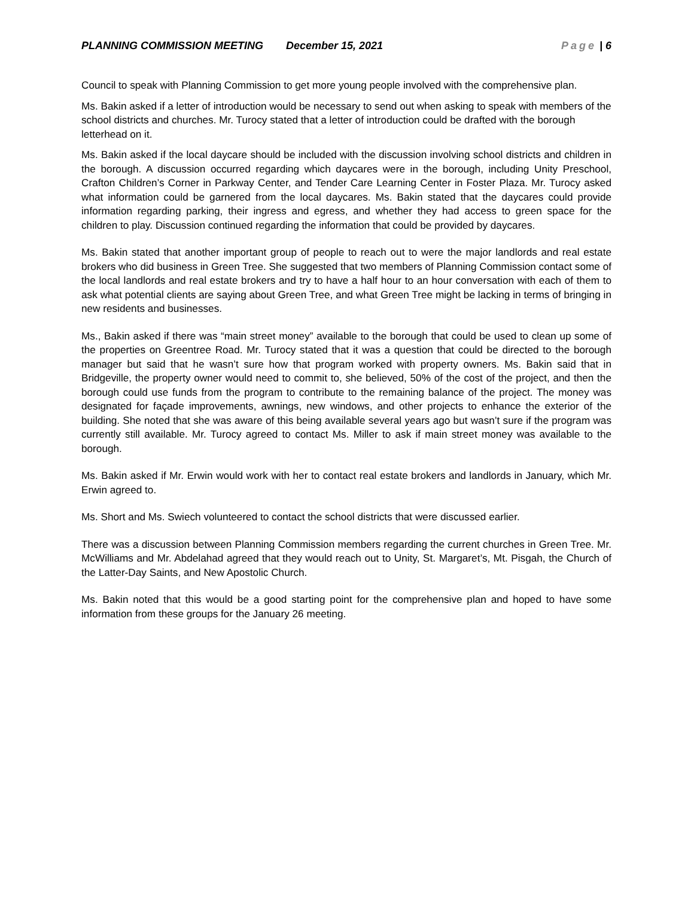PLANNING COMMISSION MEETING December 15, 2021 Page | 6
Council to speak with Planning Commission to get more young people involved with the comprehensive plan.
Ms. Bakin asked if a letter of introduction would be necessary to send out when asking to speak with members of the school districts and churches. Mr. Turocy stated that a letter of introduction could be drafted with the borough letterhead on it.
Ms. Bakin asked if the local daycare should be included with the discussion involving school districts and children in the borough. A discussion occurred regarding which daycares were in the borough, including Unity Preschool, Crafton Children’s Corner in Parkway Center, and Tender Care Learning Center in Foster Plaza. Mr. Turocy asked what information could be garnered from the local daycares. Ms. Bakin stated that the daycares could provide information regarding parking, their ingress and egress, and whether they had access to green space for the children to play. Discussion continued regarding the information that could be provided by daycares.
Ms. Bakin stated that another important group of people to reach out to were the major landlords and real estate brokers who did business in Green Tree. She suggested that two members of Planning Commission contact some of the local landlords and real estate brokers and try to have a half hour to an hour conversation with each of them to ask what potential clients are saying about Green Tree, and what Green Tree might be lacking in terms of bringing in new residents and businesses.
Ms., Bakin asked if there was “main street money” available to the borough that could be used to clean up some of the properties on Greentree Road. Mr. Turocy stated that it was a question that could be directed to the borough manager but said that he wasn’t sure how that program worked with property owners. Ms. Bakin said that in Bridgeville, the property owner would need to commit to, she believed, 50% of the cost of the project, and then the borough could use funds from the program to contribute to the remaining balance of the project. The money was designated for façade improvements, awnings, new windows, and other projects to enhance the exterior of the building. She noted that she was aware of this being available several years ago but wasn’t sure if the program was currently still available. Mr. Turocy agreed to contact Ms. Miller to ask if main street money was available to the borough.
Ms. Bakin asked if Mr. Erwin would work with her to contact real estate brokers and landlords in January, which Mr. Erwin agreed to.
Ms. Short and Ms. Swiech volunteered to contact the school districts that were discussed earlier.
There was a discussion between Planning Commission members regarding the current churches in Green Tree. Mr. McWilliams and Mr. Abdelahad agreed that they would reach out to Unity, St. Margaret’s, Mt. Pisgah, the Church of the Latter-Day Saints, and New Apostolic Church.
Ms. Bakin noted that this would be a good starting point for the comprehensive plan and hoped to have some information from these groups for the January 26 meeting.